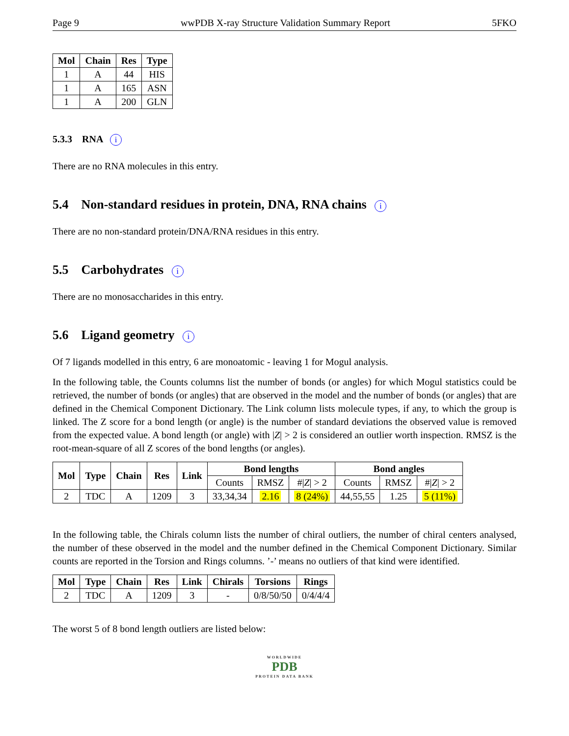Page 9 wwPDB X-ray Structure Validation Summary Report 5FKO
| Mol | Chain | Res | Type |
| --- | --- | --- | --- |
| 1 | A | 44 | HIS |
| 1 | A | 165 | ASN |
| 1 | A | 200 | GLN |
5.3.3 RNA i
There are no RNA molecules in this entry.
5.4 Non-standard residues in protein, DNA, RNA chains i
There are no non-standard protein/DNA/RNA residues in this entry.
5.5 Carbohydrates i
There are no monosaccharides in this entry.
5.6 Ligand geometry i
Of 7 ligands modelled in this entry, 6 are monoatomic - leaving 1 for Mogul analysis.
In the following table, the Counts columns list the number of bonds (or angles) for which Mogul statistics could be retrieved, the number of bonds (or angles) that are observed in the model and the number of bonds (or angles) that are defined in the Chemical Component Dictionary. The Link column lists molecule types, if any, to which the group is linked. The Z score for a bond length (or angle) is the number of standard deviations the observed value is removed from the expected value. A bond length (or angle) with |Z| > 2 is considered an outlier worth inspection. RMSZ is the root-mean-square of all Z scores of the bond lengths (or angles).
| Mol | Type | Chain | Res | Link | Bond lengths | | | Bond angles | | |
| --- | --- | --- | --- | --- | --- | --- | --- | --- | --- | --- |
| | | | | | Counts | RMSZ | #/ Z / > 2 | Counts | RMSZ | #/ Z / > 2 |
| 2 | TDC | A | 1209 | 3 | 33,34,34 | 2.16 | 8 (24%) | 44,55,55 | 1.25 | 5 (11%) |
In the following table, the Chirals column lists the number of chiral outliers, the number of chiral centers analysed, the number of these observed in the model and the number defined in the Chemical Component Dictionary. Similar counts are reported in the Torsion and Rings columns. ’-’ means no outliers of that kind were identified.
| Mol | Type | Chain | Res | Link | Chirals | Torsions | Rings |
| --- | --- | --- | --- | --- | --- | --- | --- |
| 2 | TDC | A | 1209 | 3 | - | 0/8/50/50 | 0/4/4/4 |
The worst 5 of 8 bond length outliers are listed below:
WORLDWIDE
PDB
PROTEIN DATA BANK